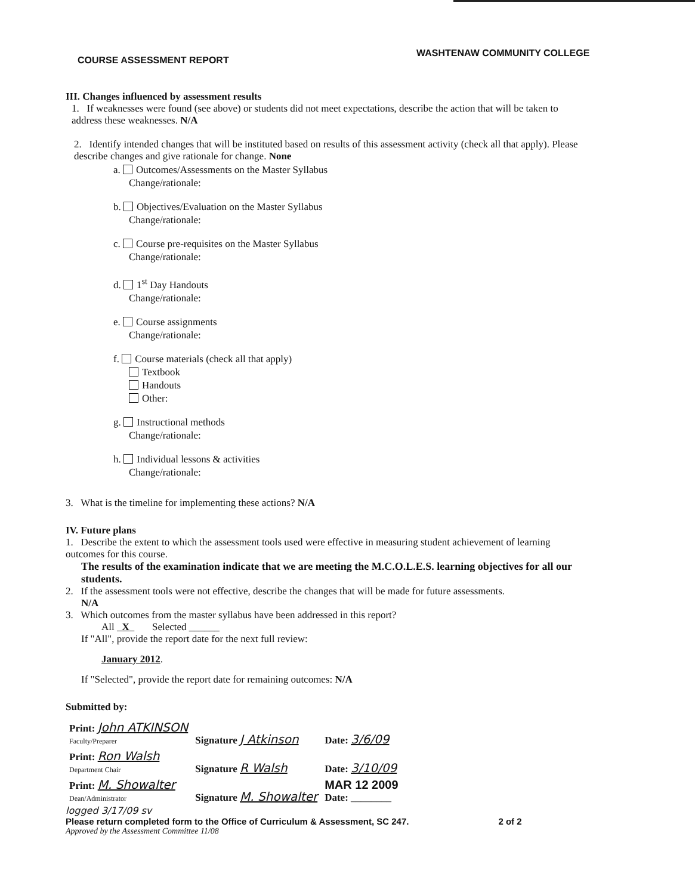WASHTENAW COMMUNITY COLLEGE
COURSE ASSESSMENT REPORT
III. Changes influenced by assessment results
1. If weaknesses were found (see above) or students did not meet expectations, describe the action that will be taken to address these weaknesses. N/A
2. Identify intended changes that will be instituted based on results of this assessment activity (check all that apply). Please describe changes and give rationale for change. None
a. Outcomes/Assessments on the Master Syllabus
Change/rationale:
b. Objectives/Evaluation on the Master Syllabus
Change/rationale:
c. Course pre-requisites on the Master Syllabus
Change/rationale:
d. 1<sup>st</sup> Day Handouts
Change/rationale:
e. Course assignments
Change/rationale:
f. Course materials (check all that apply)
Textbook
Handouts
Other:
g. Instructional methods
Change/rationale:
h. Individual lessons & activities
Change/rationale:
3. What is the timeline for implementing these actions? N/A
IV. Future plans
1. Describe the extent to which the assessment tools used were effective in measuring student achievement of learning outcomes for this course.
The results of the examination indicate that we are meeting the M.C.O.L.E.S. learning objectives for all our students.
2. If the assessment tools were not effective, describe the changes that will be made for future assessments.
N/A
3. Which outcomes from the master syllabus have been addressed in this report?
All X Selected ______
If "All", provide the report date for the next full review:
January 2012.
If "Selected", provide the report date for remaining outcomes: N/A
Submitted by:
| Print: John ATKINSON Faculty/Preparer | Signature J Atkinson | Date: 3/6/09 |
| Print: Ron Walsh Department Chair | Signature R Walsh | Date: 3/10/09 |
| Print: M. Showalter Dean/Administrator | Signature M. Showalter | MAR 12 2009 Date: ________ |
logged 3/17/09 sv
Please return completed form to the Office of Curriculum & Assessment, SC 247. 2 of 2
Approved by the Assessment Committee 11/08